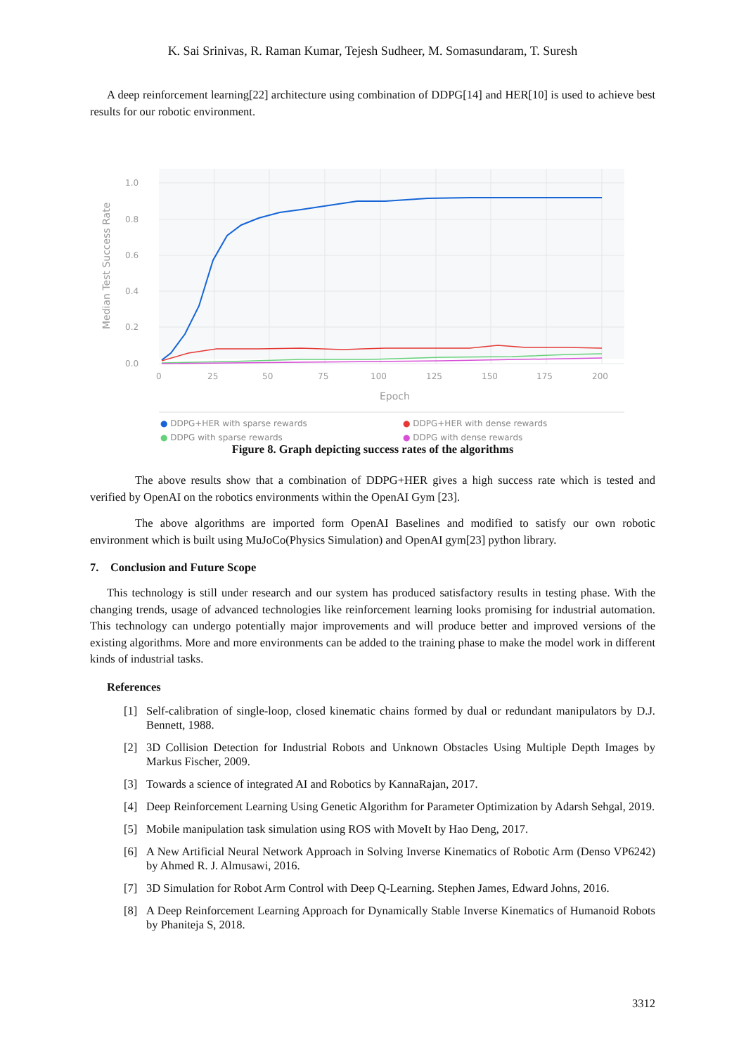K. Sai Srinivas, R. Raman Kumar, Tejesh Sudheer, M. Somasundaram, T. Suresh
A deep reinforcement learning[22] architecture using combination of DDPG[14] and HER[10] is used to achieve best results for our robotic environment.
1.0
0.8
0.6
0.4
0.2
0.0
0
25
50
75
100
125
150
175
200
Epoch
Median Test Success Rate
● DDPG+HER with sparse rewards ● DDPG+HER with dense rewards ● DDPG with sparse rewards ● DDPG with dense rewards
Figure 8. Graph depicting success rates of the algorithms
The above results show that a combination of DDPG+HER gives a high success rate which is tested and verified by OpenAI on the robotics environments within the OpenAI Gym [23].
The above algorithms are imported form OpenAI Baselines and modified to satisfy our own robotic environment which is built using MuJoCo(Physics Simulation) and OpenAI gym[23] python library.
7. Conclusion and Future Scope
This technology is still under research and our system has produced satisfactory results in testing phase. With the changing trends, usage of advanced technologies like reinforcement learning looks promising for industrial automation. This technology can undergo potentially major improvements and will produce better and improved versions of the existing algorithms. More and more environments can be added to the training phase to make the model work in different kinds of industrial tasks.
References
[1] Self-calibration of single-loop, closed kinematic chains formed by dual or redundant manipulators by D.J. Bennett, 1988.
[2] 3D Collision Detection for Industrial Robots and Unknown Obstacles Using Multiple Depth Images by Markus Fischer, 2009.
[3] Towards a science of integrated AI and Robotics by KannaRajan, 2017.
[4] Deep Reinforcement Learning Using Genetic Algorithm for Parameter Optimization by Adarsh Sehgal, 2019.
[5] Mobile manipulation task simulation using ROS with MoveIt by Hao Deng, 2017.
[6] A New Artificial Neural Network Approach in Solving Inverse Kinematics of Robotic Arm (Denso VP6242) by Ahmed R. J. Almusawi, 2016.
[7] 3D Simulation for Robot Arm Control with Deep Q-Learning. Stephen James, Edward Johns, 2016.
[8] A Deep Reinforcement Learning Approach for Dynamically Stable Inverse Kinematics of Humanoid Robots by Phaniteja S, 2018.
3312